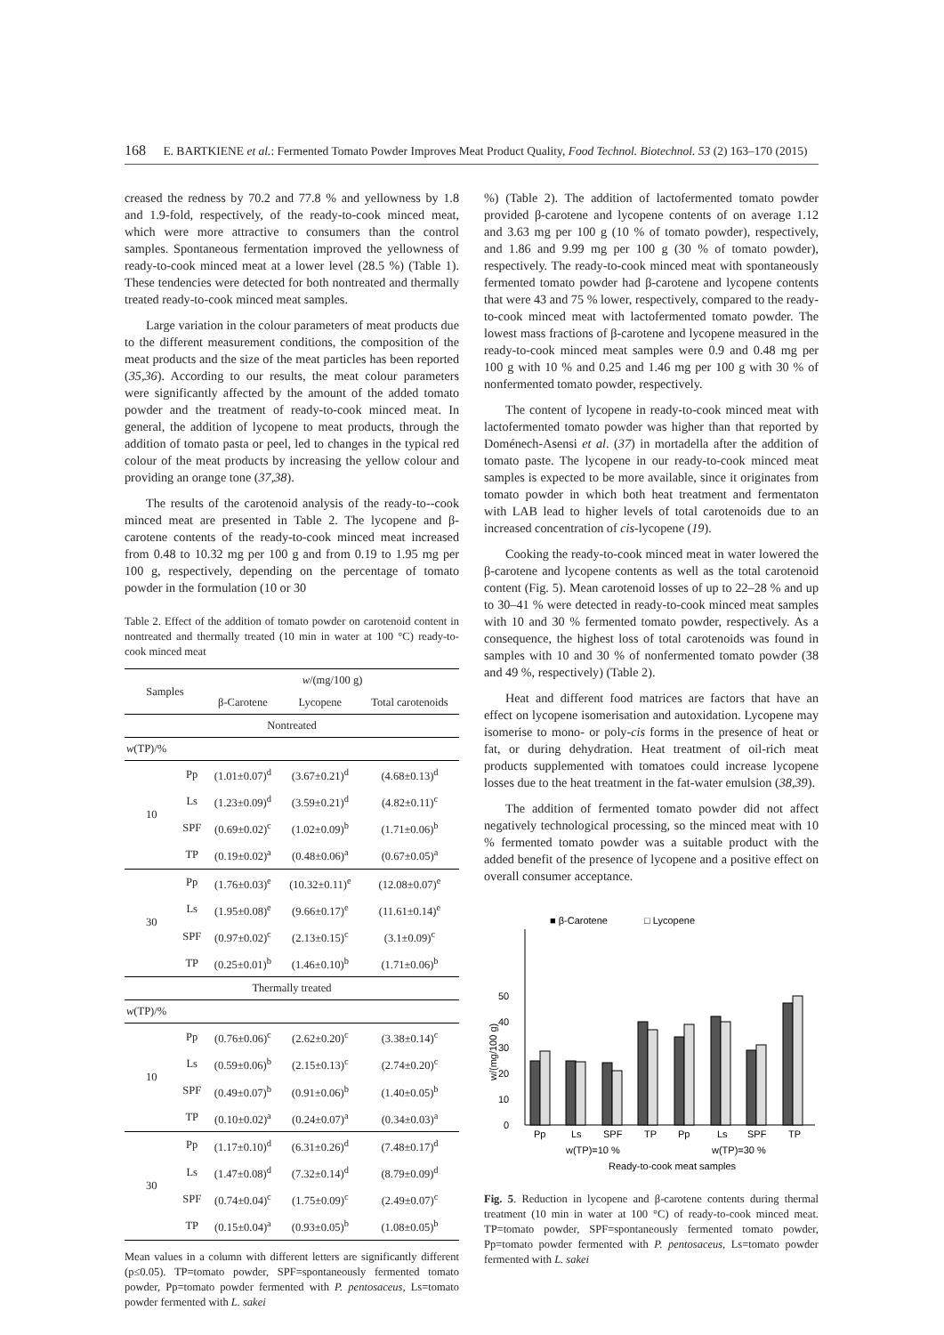168 E. BARTKIENE et al.: Fermented Tomato Powder Improves Meat Product Quality, Food Technol. Biotechnol. 53 (2) 163–170 (2015)
creased the redness by 70.2 and 77.8 % and yellowness by 1.8 and 1.9-fold, respectively, of the ready-to-cook minced meat, which were more attractive to consumers than the control samples. Spontaneous fermentation improved the yellowness of ready-to-cook minced meat at a lower level (28.5 %) (Table 1). These tendencies were detected for both nontreated and thermally treated ready-to-cook minced meat samples.
Large variation in the colour parameters of meat products due to the different measurement conditions, the composition of the meat products and the size of the meat particles has been reported (35,36). According to our results, the meat colour parameters were significantly affected by the amount of the added tomato powder and the treatment of ready-to-cook minced meat. In general, the addition of lycopene to meat products, through the addition of tomato pasta or peel, led to changes in the typical red colour of the meat products by increasing the yellow colour and providing an orange tone (37,38).
The results of the carotenoid analysis of the ready-to--cook minced meat are presented in Table 2. The lycopene and β-carotene contents of the ready-to-cook minced meat increased from 0.48 to 10.32 mg per 100 g and from 0.19 to 1.95 mg per 100 g, respectively, depending on the percentage of tomato powder in the formulation (10 or 30
Table 2. Effect of the addition of tomato powder on carotenoid content in nontreated and thermally treated (10 min in water at 100 °C) ready-to-cook minced meat
| Samples | | w /(mg/100 g) | | |
| --- | --- | --- | --- | --- |
| | | β-Carotene | Lycopene | Total carotenoids |
| Nontreated | | | | |
| w (TP)/% | | | | |
| 10 | Pp | (1.01±0.07)<sup>d</sup> | (3.67±0.21)<sup>d</sup> | (4.68±0.13)<sup>d</sup> |
| | Ls | (1.23±0.09)<sup>d</sup> | (3.59±0.21)<sup>d</sup> | (4.82±0.11)<sup>c</sup> |
| | SPF | (0.69±0.02)<sup>c</sup> | (1.02±0.09)<sup>b</sup> | (1.71±0.06)<sup>b</sup> |
| | TP | (0.19±0.02)<sup>a</sup> | (0.48±0.06)<sup>a</sup> | (0.67±0.05)<sup>a</sup> |
| 30 | Pp | (1.76±0.03)<sup>e</sup> | (10.32±0.11)<sup>e</sup> | (12.08±0.07)<sup>e</sup> |
| | Ls | (1.95±0.08)<sup>e</sup> | (9.66±0.17)<sup>e</sup> | (11.61±0.14)<sup>e</sup> |
| | SPF | (0.97±0.02)<sup>c</sup> | (2.13±0.15)<sup>c</sup> | (3.1±0.09)<sup>c</sup> |
| | TP | (0.25±0.01)<sup>b</sup> | (1.46±0.10)<sup>b</sup> | (1.71±0.06)<sup>b</sup> |
| Thermally treated | | | | |
| w (TP)/% | | | | |
| 10 | Pp | (0.76±0.06)<sup>c</sup> | (2.62±0.20)<sup>c</sup> | (3.38±0.14)<sup>c</sup> |
| | Ls | (0.59±0.06)<sup>b</sup> | (2.15±0.13)<sup>c</sup> | (2.74±0.20)<sup>c</sup> |
| | SPF | (0.49±0.07)<sup>b</sup> | (0.91±0.06)<sup>b</sup> | (1.40±0.05)<sup>b</sup> |
| | TP | (0.10±0.02)<sup>a</sup> | (0.24±0.07)<sup>a</sup> | (0.34±0.03)<sup>a</sup> |
| 30 | Pp | (1.17±0.10)<sup>d</sup> | (6.31±0.26)<sup>d</sup> | (7.48±0.17)<sup>d</sup> |
| | Ls | (1.47±0.08)<sup>d</sup> | (7.32±0.14)<sup>d</sup> | (8.79±0.09)<sup>d</sup> |
| | SPF | (0.74±0.04)<sup>c</sup> | (1.75±0.09)<sup>c</sup> | (2.49±0.07)<sup>c</sup> |
| | TP | (0.15±0.04)<sup>a</sup> | (0.93±0.05)<sup>b</sup> | (1.08±0.05)<sup>b</sup> |
Mean values in a column with different letters are significantly different (p≤0.05). TP=tomato powder, SPF=spontaneously fermented tomato powder, Pp=tomato powder fermented with P. pentosaceus, Ls=tomato powder fermented with L. sakei
%) (Table 2). The addition of lactofermented tomato powder provided β-carotene and lycopene contents of on average 1.12 and 3.63 mg per 100 g (10 % of tomato powder), respectively, and 1.86 and 9.99 mg per 100 g (30 % of tomato powder), respectively. The ready-to-cook minced meat with spontaneously fermented tomato powder had β-carotene and lycopene contents that were 43 and 75 % lower, respectively, compared to the ready-to-cook minced meat with lactofermented tomato powder. The lowest mass fractions of β-carotene and lycopene measured in the ready-to-cook minced meat samples were 0.9 and 0.48 mg per 100 g with 10 % and 0.25 and 1.46 mg per 100 g with 30 % of nonfermented tomato powder, respectively.
The content of lycopene in ready-to-cook minced meat with lactofermented tomato powder was higher than that reported by Doménech-Asensi et al. (37) in mortadella after the addition of tomato paste. The lycopene in our ready-to-cook minced meat samples is expected to be more available, since it originates from tomato powder in which both heat treatment and fermentaton with LAB lead to higher levels of total carotenoids due to an increased concentration of cis-lycopene (19).
Cooking the ready-to-cook minced meat in water lowered the β-carotene and lycopene contents as well as the total carotenoid content (Fig. 5). Mean carotenoid losses of up to 22–28 % and up to 30–41 % were detected in ready-to-cook minced meat samples with 10 and 30 % fermented tomato powder, respectively. As a consequence, the highest loss of total carotenoids was found in samples with 10 and 30 % of nonfermented tomato powder (38 and 49 %, respectively) (Table 2).
Heat and different food matrices are factors that have an effect on lycopene isomerisation and autoxidation. Lycopene may isomerise to mono- or poly-cis forms in the presence of heat or fat, or during dehydration. Heat treatment of oil-rich meat products supplemented with tomatoes could increase lycopene losses due to the heat treatment in the fat-water emulsion (38,39).
The addition of fermented tomato powder did not affect negatively technological processing, so the minced meat with 10 % fermented tomato powder was a suitable product with the added benefit of the presence of lycopene and a positive effect on overall consumer acceptance.
■ β-Carotene
□ Lycopene
0
10
20
30
40
50
w/(mg/100 g)
Pp
Ls
SPF
TP
Pp
Ls
SPF
TP
w(TP)=10 %
w(TP)=30 %
Ready-to-cook meat samples
Fig. 5. Reduction in lycopene and β-carotene contents during thermal treatment (10 min in water at 100 °C) of ready-to-cook minced meat. TP=tomato powder, SPF=spontaneously fermented tomato powder, Pp=tomato powder fermented with P. pentosaceus, Ls=tomato powder fermented with L. sakei